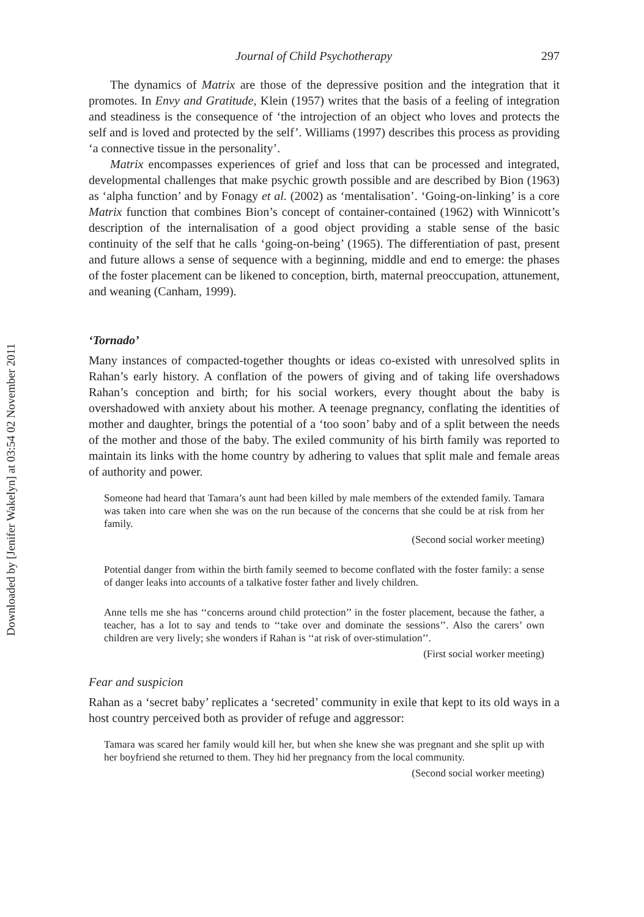Downloaded by [Jenifer Wakelyn] at 03:54 02 November 2011
Journal of Child Psychotherapy 297
The dynamics of Matrix are those of the depressive position and the integration that it promotes. In Envy and Gratitude, Klein (1957) writes that the basis of a feeling of integration and steadiness is the consequence of ‘the introjection of an object who loves and protects the self and is loved and protected by the self’. Williams (1997) describes this process as providing ‘a connective tissue in the personality’.
Matrix encompasses experiences of grief and loss that can be processed and integrated, developmental challenges that make psychic growth possible and are described by Bion (1963) as ‘alpha function’ and by Fonagy et al. (2002) as ‘mentalisation’. ‘Going-on-linking’ is a core Matrix function that combines Bion’s concept of container-contained (1962) with Winnicott’s description of the internalisation of a good object providing a stable sense of the basic continuity of the self that he calls ‘going-on-being’ (1965). The differentiation of past, present and future allows a sense of sequence with a beginning, middle and end to emerge: the phases of the foster placement can be likened to conception, birth, maternal preoccupation, attunement, and weaning (Canham, 1999).
‘Tornado’
Many instances of compacted-together thoughts or ideas co-existed with unresolved splits in Rahan’s early history. A conflation of the powers of giving and of taking life overshadows Rahan’s conception and birth; for his social workers, every thought about the baby is overshadowed with anxiety about his mother. A teenage pregnancy, conflating the identities of mother and daughter, brings the potential of a ‘too soon’ baby and of a split between the needs of the mother and those of the baby. The exiled community of his birth family was reported to maintain its links with the home country by adhering to values that split male and female areas of authority and power.
Someone had heard that Tamara’s aunt had been killed by male members of the extended family. Tamara was taken into care when she was on the run because of the concerns that she could be at risk from her family.
(Second social worker meeting)
Potential danger from within the birth family seemed to become conflated with the foster family: a sense of danger leaks into accounts of a talkative foster father and lively children.
Anne tells me she has ‘‘concerns around child protection’’ in the foster placement, because the father, a teacher, has a lot to say and tends to ‘‘take over and dominate the sessions’’. Also the carers’ own children are very lively; she wonders if Rahan is ‘‘at risk of over-stimulation’’.
(First social worker meeting)
Fear and suspicion
Rahan as a ‘secret baby’ replicates a ‘secreted’ community in exile that kept to its old ways in a host country perceived both as provider of refuge and aggressor:
Tamara was scared her family would kill her, but when she knew she was pregnant and she split up with her boyfriend she returned to them. They hid her pregnancy from the local community.
(Second social worker meeting)